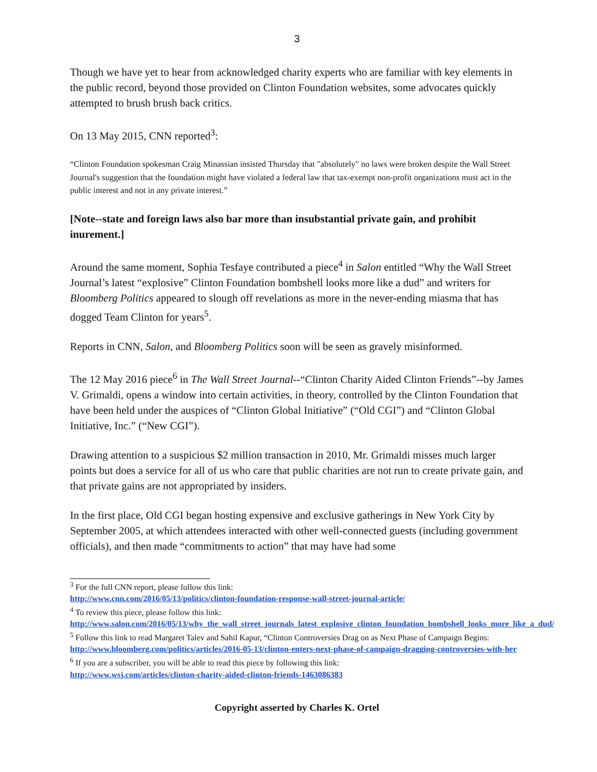3
Though we have yet to hear from acknowledged charity experts who are familiar with key elements in the public record, beyond those provided on Clinton Foundation websites, some advocates quickly attempted to brush brush back critics.
On 13 May 2015, CNN reported<sup>3</sup>:
“Clinton Foundation spokesman Craig Minassian insisted Thursday that "absolutely" no laws were broken despite the Wall Street Journal's suggestion that the foundation might have violated a federal law that tax-exempt non-profit organizations must act in the public interest and not in any private interest.”
[Note--state and foreign laws also bar more than insubstantial private gain, and prohibit inurement.]
Around the same moment, Sophia Tesfaye contributed a piece<sup>4</sup> in Salon entitled “Why the Wall Street Journal’s latest “explosive” Clinton Foundation bombshell looks more like a dud” and writers for Bloomberg Politics appeared to slough off revelations as more in the never-ending miasma that has dogged Team Clinton for years<sup>5</sup>.
Reports in CNN, Salon, and Bloomberg Politics soon will be seen as gravely misinformed.
The 12 May 2016 piece<sup>6</sup> in The Wall Street Journal--“Clinton Charity Aided Clinton Friends”--by James V. Grimaldi, opens a window into certain activities, in theory, controlled by the Clinton Foundation that have been held under the auspices of “Clinton Global Initiative” (“Old CGI”) and “Clinton Global Initiative, Inc.” (“New CGI”).
Drawing attention to a suspicious $2 million transaction in 2010, Mr. Grimaldi misses much larger points but does a service for all of us who care that public charities are not run to create private gain, and that private gains are not appropriated by insiders.
In the first place, Old CGI began hosting expensive and exclusive gatherings in New York City by September 2005, at which attendees interacted with other well-connected guests (including government officials), and then made “commitments to action” that may have had some
<sup>3</sup> For the full CNN report, please follow this link:
http://www.cnn.com/2016/05/13/politics/clinton-foundation-response-wall-street-journal-article/
<sup>4</sup> To review this piece, please follow this link:
http://www.salon.com/2016/05/13/why_the_wall_street_journals_latest_explosive_clinton_foundation_bombshell_looks_more_like_a_dud/
<sup>5</sup> Follow this link to read Margaret Talev and Sahil Kapur, “Clinton Controversies Drag on as Next Phase of Campaign Begins:
http://www.bloomberg.com/politics/articles/2016-05-13/clinton-enters-next-phase-of-campaign-dragging-controversies-with-her
<sup>6</sup> If you are a subscriber, you will be able to read this piece by following this link:
http://www.wsj.com/articles/clinton-charity-aided-clinton-friends-1463086383
Copyright asserted by Charles K. Ortel